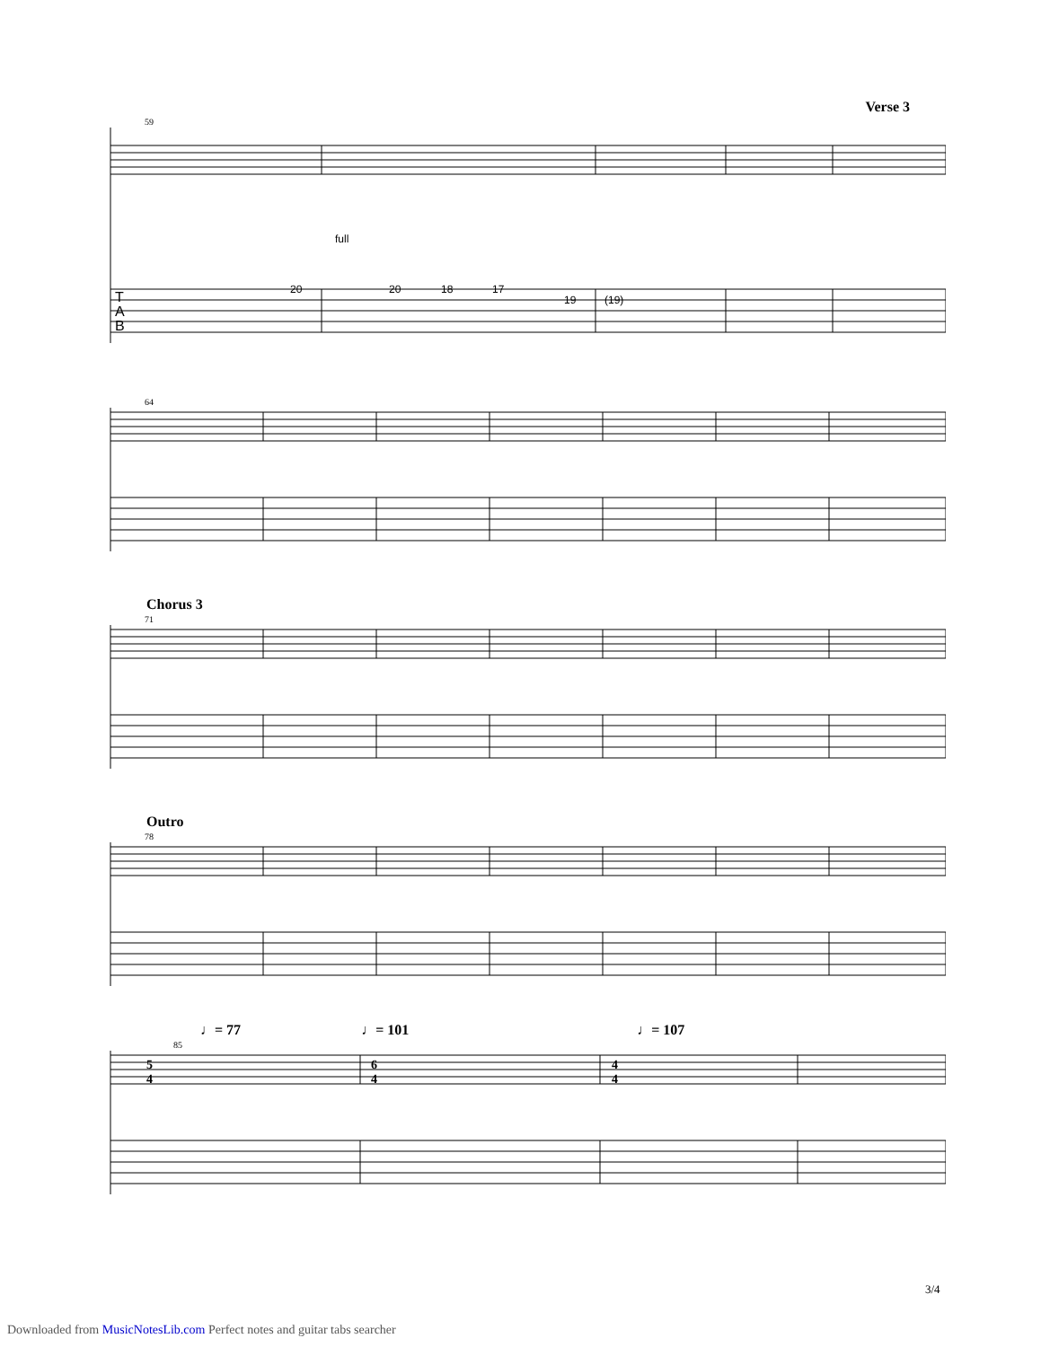Verse 3
59
20
20
18
17
19
(19)
full
T
A
B
64
Chorus 3
71
Outro
78
♩= 77 ♩= 101 ♩= 107
85
5
4
6
4
4
4
3/4
Downloaded from MusicNotesLib.com Perfect notes and guitar tabs searcher